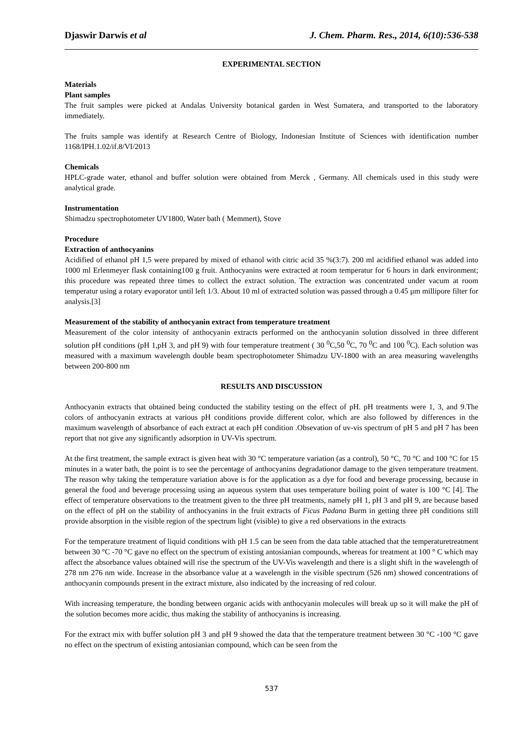Djaswir Darwis et al J. Chem. Pharm. Res., 2014, 6(10):536-538
EXPERIMENTAL SECTION
Materials
Plant samples
The fruit samples were picked at Andalas University botanical garden in West Sumatera, and transported to the laboratory immediately.
The fruits sample was identify at Research Centre of Biology, Indonesian Institute of Sciences with identification number 1168/IPH.1.02/if.8/VI/2013
Chemicals
HPLC-grade water, ethanol and buffer solution were obtained from Merck , Germany. All chemicals used in this study were analytical grade.
Instrumentation
Shimadzu spectrophotometer UV1800, Water bath ( Memmert), Stove
Procedure
Extraction of anthocyanins
Acidified of ethanol pH 1,5 were prepared by mixed of ethanol with citric acid 35 %(3:7). 200 ml acidified ethanol was added into 1000 ml Erlenmeyer flask containing100 g fruit. Anthocyanins were extracted at room temperatur for 6 hours in dark environment; this procedure was repeated three times to collect the extract solution. The extraction was concentrated under vacum at room temperatur using a rotary evaporator until left 1/3. About 10 ml of extracted solution was passed through a 0.45 μm millipore filter for analysis.[3]
Measurement of the stability of anthocyanin extract from temperature treatment
Measurement of the color intensity of anthocyanin extracts performed on the anthocyanin solution dissolved in three different solution pH conditions (pH 1,pH 3, and pH 9) with four temperature treatment ( 30 <sup>0</sup>C,50 <sup>0</sup>C, 70 <sup>0</sup>C and 100 <sup>0</sup>C). Each solution was measured with a maximum wavelength double beam spectrophotometer Shimadzu UV-1800 with an area measuring wavelengths between 200-800 nm
RESULTS AND DISCUSSION
Anthocyanin extracts that obtained being conducted the stability testing on the effect of pH. pH treatments were 1, 3, and 9.The colors of anthocyanin extracts at various pH conditions provide different color, which are also followed by differences in the maximum wavelength of absorbance of each extract at each pH condition .Obsevation of uv-vis spectrum of pH 5 and pH 7 has been report that not give any significantly adsorption in UV-Vis spectrum.
At the first treatment, the sample extract is given heat with 30 °C temperature variation (as a control), 50 °C, 70 °C and 100 °C for 15 minutes in a water bath, the point is to see the percentage of anthocyanins degradationor damage to the given temperature treatment. The reason why taking the temperature variation above is for the application as a dye for food and beverage processing, because in general the food and beverage processing using an aqueous system that uses temperature boiling point of water is 100 °C [4]. The effect of temperature observations to the treatment given to the three pH treatments, namely pH 1, pH 3 and pH 9, are because based on the effect of pH on the stability of anthocyanins in the fruit extracts of Ficus Padana Burm in getting three pH conditions still provide absorption in the visible region of the spectrum light (visible) to give a red observations in the extracts
For the temperature treatment of liquid conditions with pH 1.5 can be seen from the data table attached that the temperaturetreatment between 30 °C -70 °C gave no effect on the spectrum of existing antosianian compounds, whereas for treatment at 100 ° C which may affect the absorbance values obtained will rise the spectrum of the UV-Vis wavelength and there is a slight shift in the wavelength of 278 nm 276 nm wide. Increase in the absorbance value at a wavelength in the visible spectrum (526 nm) showed concentrations of anthocyanin compounds present in the extract mixture, also indicated by the increasing of red colour.
With increasing temperature, the bonding between organic acids with anthocyanin molecules will break up so it will make the pH of the solution becomes more acidic, thus making the stability of anthocyanins is increasing.
For the extract mix with buffer solution pH 3 and pH 9 showed the data that the temperature treatment between 30 °C -100 °C gave no effect on the spectrum of existing antosianian compound, which can be seen from the
537